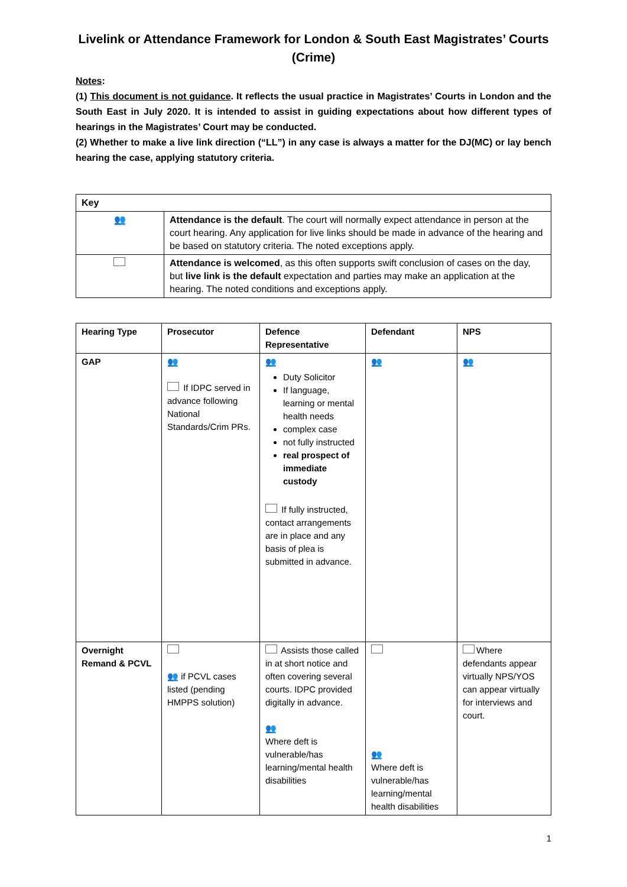Livelink or Attendance Framework for London & South East Magistrates’ Courts (Crime)
Notes:
(1) This document is not guidance. It reflects the usual practice in Magistrates’ Courts in London and the South East in July 2020. It is intended to assist in guiding expectations about how different types of hearings in the Magistrates’ Court may be conducted.
(2) Whether to make a live link direction (“LL”) in any case is always a matter for the DJ(MC) or lay bench hearing the case, applying statutory criteria.
| Key | |
| --- | --- |
| 👥 | Attendance is the default . The court will normally expect attendance in person at the court hearing. Any application for live links should be made in advance of the hearing and be based on statutory criteria. The noted exceptions apply. |
| | Attendance is welcomed , as this often supports swift conclusion of cases on the day, but live link is the default expectation and parties may make an application at the hearing. The noted conditions and exceptions apply. |
| Hearing Type | Prosecutor | Defence Representative | Defendant | NPS |
| --- | --- | --- | --- | --- |
| GAP | 👥 If IDPC served in advance following National Standards/Crim PRs. | 👥 Duty Solicitor If language, learning or mental health needs complex case not fully instructed real prospect of immediate custody If fully instructed, contact arrangements are in place and any basis of plea is submitted in advance. | 👥 | 👥 |
| Overnight Remand & PCVL | 👥 if PCVL cases listed (pending HMPPS solution) | Assists those called in at short notice and often covering several courts. IDPC provided digitally in advance. 👥 Where deft is vulnerable/has learning/mental health disabilities | 👥 Where deft is vulnerable/has learning/mental health disabilities | Where defendants appear virtually NPS/YOS can appear virtually for interviews and court. |
1